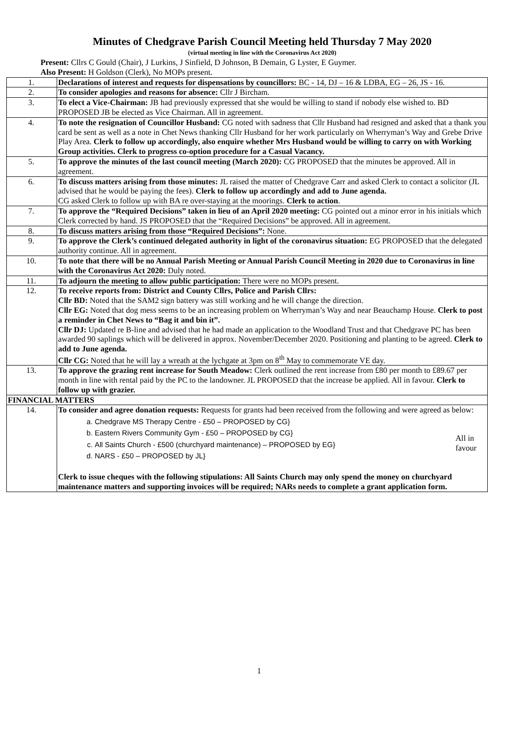Minutes of Chedgrave Parish Council Meeting held Thursday 7 May 2020
(virtual meeting in line with the Coronavirus Act 2020)
Present: Cllrs C Gould (Chair), J Lurkins, J Sinfield, D Johnson, B Demain, G Lyster, E Guymer.
Also Present: H Goldson (Clerk), No MOPs present.
| 1. | Declarations of interest and requests for dispensations by councillors: BC - 14, DJ – 16 & LDBA, EG – 26, JS - 16. |
| 2. | To consider apologies and reasons for absence: Cllr J Bircham. |
| 3. | To elect a Vice-Chairman: JB had previously expressed that she would be willing to stand if nobody else wished to. BD PROPOSED JB be elected as Vice Chairman. All in agreement. |
| 4. | To note the resignation of Councillor Husband: CG noted with sadness that Cllr Husband had resigned and asked that a thank you card be sent as well as a note in Chet News thanking Cllr Husband for her work particularly on Wherryman’s Way and Grebe Drive Play Area. Clerk to follow up accordingly, also enquire whether Mrs Husband would be willing to carry on with Working Group activities. Clerk to progress co-option procedure for a Casual Vacancy. |
| 5. | To approve the minutes of the last council meeting (March 2020): CG PROPOSED that the minutes be approved. All in agreement. |
| 6. | To discuss matters arising from those minutes: JL raised the matter of Chedgrave Carr and asked Clerk to contact a solicitor (JL advised that he would be paying the fees). Clerk to follow up accordingly and add to June agenda. CG asked Clerk to follow up with BA re over-staying at the moorings. Clerk to action . |
| 7. | To approve the “Required Decisions” taken in lieu of an April 2020 meeting: CG pointed out a minor error in his initials which Clerk corrected by hand. JS PROPOSED that the “Required Decisions” be approved. All in agreement. |
| 8. | To discuss matters arising from those “Required Decisions”: None. |
| 9. | To approve the Clerk’s continued delegated authority in light of the coronavirus situation: EG PROPOSED that the delegated authority continue. All in agreement. |
| 10. | To note that there will be no Annual Parish Meeting or Annual Parish Council Meeting in 2020 due to Coronavirus in line with the Coronavirus Act 2020: Duly noted. |
| 11. | To adjourn the meeting to allow public participation: There were no MOPs present. |
| 12. | To receive reports from: District and County Cllrs, Police and Parish Cllrs: Cllr BD: Noted that the SAM2 sign battery was still working and he will change the direction. Cllr EG: Noted that dog mess seems to be an increasing problem on Wherryman’s Way and near Beauchamp House. Clerk to post a reminder in Chet News to “Bag it and bin it”. Cllr DJ: Updated re B-line and advised that he had made an application to the Woodland Trust and that Chedgrave PC has been awarded 90 saplings which will be delivered in approx. November/December 2020. Positioning and planting to be agreed. Clerk to add to June agenda. Cllr CG: Noted that he will lay a wreath at the lychgate at 3pm on 8<sup>th</sup> May to commemorate VE day. |
| 13. | To approve the grazing rent increase for South Meadow: Clerk outlined the rent increase from £80 per month to £89.67 per month in line with rental paid by the PC to the landowner. JL PROPOSED that the increase be applied. All in favour. Clerk to follow up with grazier. |
| FINANCIAL MATTERS | |
| 14. | To consider and agree donation requests: Requests for grants had been received from the following and were agreed as below: a. Chedgrave MS Therapy Centre - £50 – PROPOSED by CG} b. Eastern Rivers Community Gym - £50 – PROPOSED by CG} c. All Saints Church - £500 (churchyard maintenance) – PROPOSED by EG} d. NARS - £50 – PROPOSED by JL} All in favour Clerk to issue cheques with the following stipulations: All Saints Church may only spend the money on churchyard maintenance matters and supporting invoices will be required; NARs needs to complete a grant application form. |
1